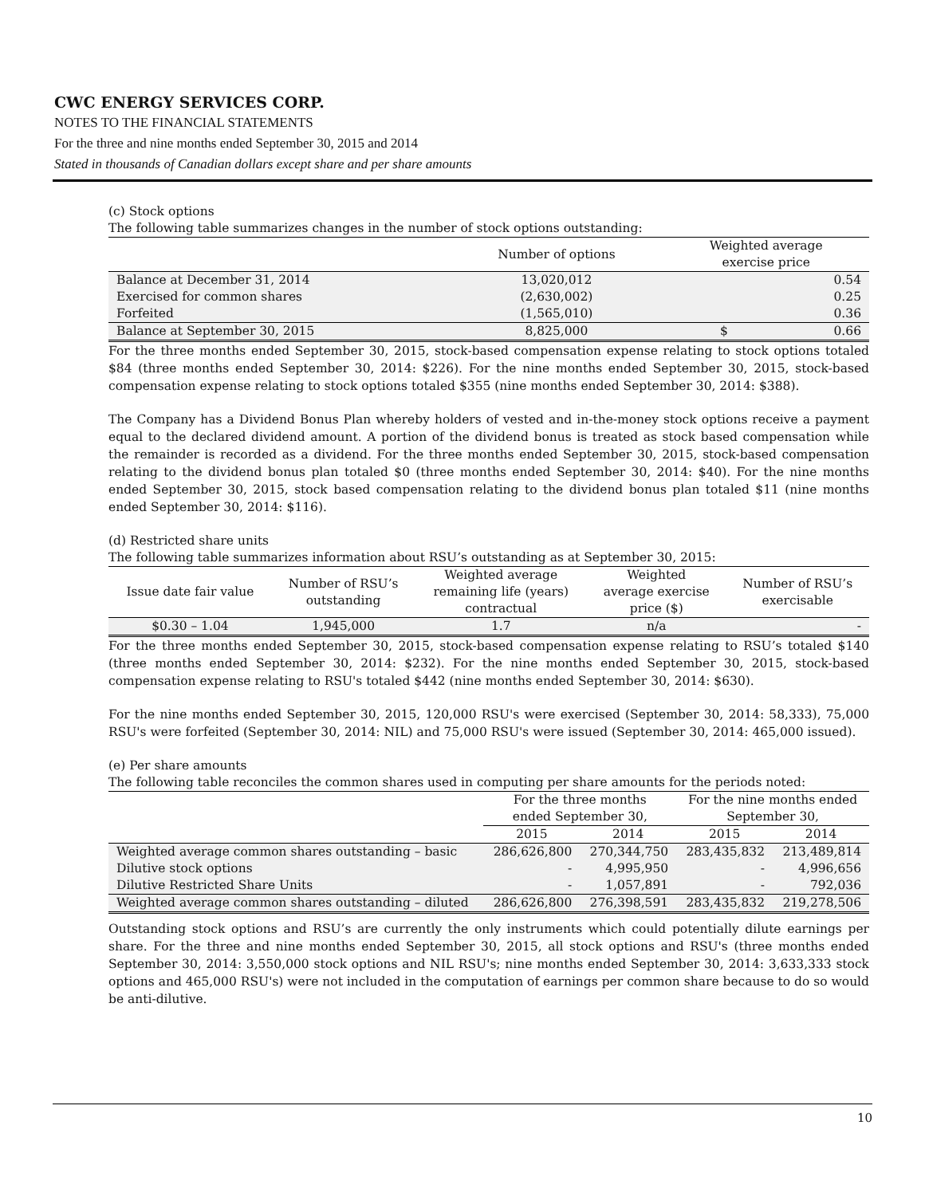CWC ENERGY SERVICES CORP.
NOTES TO THE FINANCIAL STATEMENTS
For the three and nine months ended September 30, 2015 and 2014
Stated in thousands of Canadian dollars except share and per share amounts
(c) Stock options
| The following table summarizes changes in the number of stock options outstanding: | | | |
| | Number of options | Weighted average exercise price | |
| Balance at December 31, 2014 | 13,020,012 | | 0.54 |
| Exercised for common shares | (2,630,002) | | 0.25 |
| Forfeited | (1,565,010) | | 0.36 |
| Balance at September 30, 2015 | 8,825,000 | $ | 0.66 |
For the three months ended September 30, 2015, stock-based compensation expense relating to stock options totaled $84 (three months ended September 30, 2014: $226). For the nine months ended September 30, 2015, stock-based compensation expense relating to stock options totaled $355 (nine months ended September 30, 2014: $388).
The Company has a Dividend Bonus Plan whereby holders of vested and in-the-money stock options receive a payment equal to the declared dividend amount. A portion of the dividend bonus is treated as stock based compensation while the remainder is recorded as a dividend. For the three months ended September 30, 2015, stock-based compensation relating to the dividend bonus plan totaled $0 (three months ended September 30, 2014: $40). For the nine months ended September 30, 2015, stock based compensation relating to the dividend bonus plan totaled $11 (nine months ended September 30, 2014: $116).
(d) Restricted share units
| The following table summarizes information about RSU’s outstanding as at September 30, 2015: | | | | |
| Issue date fair value | Number of RSU’s outstanding | Weighted average remaining life (years) contractual | Weighted average exercise price ($) | Number of RSU’s exercisable |
| $0.30 – 1.04 | 1,945,000 | 1.7 | n/a | - |
For the three months ended September 30, 2015, stock-based compensation expense relating to RSU’s totaled $140 (three months ended September 30, 2014: $232). For the nine months ended September 30, 2015, stock-based compensation expense relating to RSU's totaled $442 (nine months ended September 30, 2014: $630).
For the nine months ended September 30, 2015, 120,000 RSU's were exercised (September 30, 2014: 58,333), 75,000 RSU's were forfeited (September 30, 2014: NIL) and 75,000 RSU's were issued (September 30, 2014: 465,000 issued).
(e) Per share amounts
| The following table reconciles the common shares used in computing per share amounts for the periods noted: | | | | |
| | For the three months ended September 30, | | For the nine months ended September 30, | |
| | 2015 | 2014 | 2015 | 2014 |
| Weighted average common shares outstanding – basic | 286,626,800 | 270,344,750 | 283,435,832 | 213,489,814 |
| Dilutive stock options | - | 4,995,950 | - | 4,996,656 |
| Dilutive Restricted Share Units | - | 1,057,891 | - | 792,036 |
| Weighted average common shares outstanding – diluted | 286,626,800 | 276,398,591 | 283,435,832 | 219,278,506 |
Outstanding stock options and RSU’s are currently the only instruments which could potentially dilute earnings per share. For the three and nine months ended September 30, 2015, all stock options and RSU's (three months ended September 30, 2014: 3,550,000 stock options and NIL RSU's; nine months ended September 30, 2014: 3,633,333 stock options and 465,000 RSU's) were not included in the computation of earnings per common share because to do so would be anti-dilutive.
10